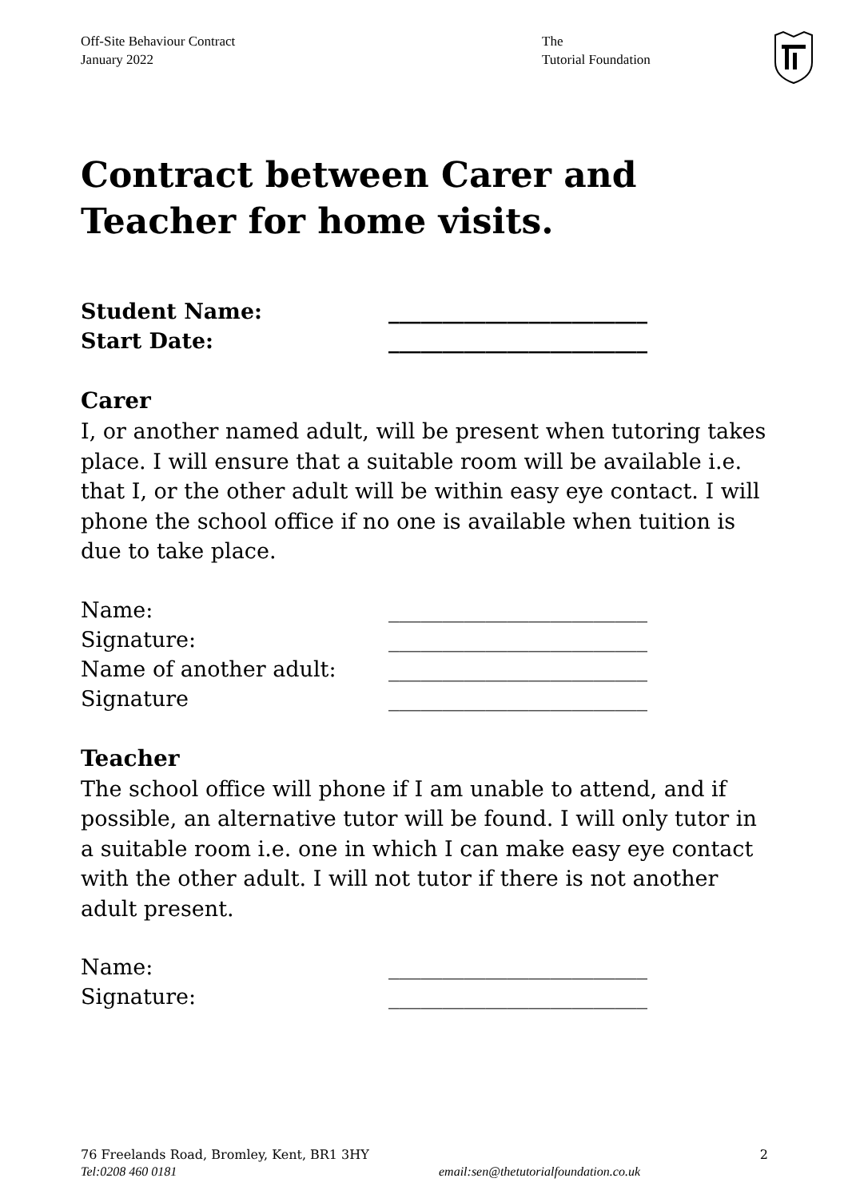Off-Site Behaviour Contract
January 2022
The
Tutorial Foundation
Contract between Carer and Teacher for home visits.
Student Name: ________________________
Start Date: ________________________
Carer
I, or another named adult, will be present when tutoring takes place. I will ensure that a suitable room will be available i.e. that I, or the other adult will be within easy eye contact. I will phone the school office if no one is available when tuition is due to take place.
Name: ________________________
Signature: ________________________
Name of another adult: ________________________
Signature ________________________
Teacher
The school office will phone if I am unable to attend, and if possible, an alternative tutor will be found. I will only tutor in a suitable room i.e. one in which I can make easy eye contact with the other adult. I will not tutor if there is not another adult present.
Name: ________________________
Signature: ________________________
76 Freelands Road, Bromley, Kent, BR1 3HY 2
Tel:0208 460 0181 email:sen@thetutorialfoundation.co.uk